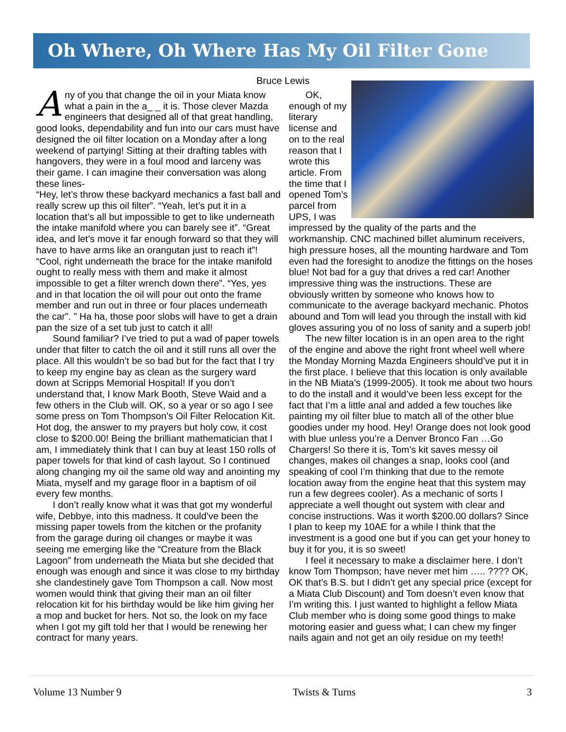Oh Where, Oh Where Has My Oil Filter Gone
Bruce Lewis
Any of you that change the oil in your Miata know what a pain in the a_ _ it is. Those clever Mazda engineers that designed all of that great handling, good looks, dependability and fun into our cars must have designed the oil filter location on a Monday after a long weekend of partying! Sitting at their drafting tables with hangovers, they were in a foul mood and larceny was their game. I can imagine their conversation was along these lines-
“Hey, let’s throw these backyard mechanics a fast ball and really screw up this oil filter”. “Yeah, let’s put it in a location that’s all but impossible to get to like underneath the intake manifold where you can barely see it”. “Great idea, and let’s move it far enough forward so that they will have to have arms like an orangutan just to reach it”! “Cool, right underneath the brace for the intake manifold ought to really mess with them and make it almost impossible to get a filter wrench down there”. “Yes, yes and in that location the oil will pour out onto the frame member and run out in three or four places underneath the car”. ” Ha ha, those poor slobs will have to get a drain pan the size of a set tub just to catch it all!
Sound familiar? I’ve tried to put a wad of paper towels under that filter to catch the oil and it still runs all over the place. All this wouldn’t be so bad but for the fact that I try to keep my engine bay as clean as the surgery ward down at Scripps Memorial Hospital! If you don’t understand that, I know Mark Booth, Steve Waid and a few others in the Club will. OK, so a year or so ago I see some press on Tom Thompson’s Oil Filter Relocation Kit. Hot dog, the answer to my prayers but holy cow, it cost close to $200.00! Being the brilliant mathematician that I am, I immediately think that I can buy at least 150 rolls of paper towels for that kind of cash layout. So I continued along changing my oil the same old way and anointing my Miata, myself and my garage floor in a baptism of oil every few months.
I don’t really know what it was that got my wonderful wife, Debbye, into this madness. It could’ve been the missing paper towels from the kitchen or the profanity from the garage during oil changes or maybe it was seeing me emerging like the “Creature from the Black Lagoon” from underneath the Miata but she decided that enough was enough and since it was close to my birthday she clandestinely gave Tom Thompson a call. Now most women would think that giving their man an oil filter relocation kit for his birthday would be like him giving her a mop and bucket for hers. Not so, the look on my face when I got my gift told her that I would be renewing her contract for many years.
OK, enough of my literary license and on to the real reason that I wrote this article. From the time that I opened Tom’s parcel from UPS, I was impressed by the quality of the parts and the workmanship. CNC machined billet aluminum receivers, high pressure hoses, all the mounting hardware and Tom even had the foresight to anodize the fittings on the hoses blue! Not bad for a guy that drives a red car! Another impressive thing was the instructions. These are obviously written by someone who knows how to communicate to the average backyard mechanic. Photos abound and Tom will lead you through the install with kid gloves assuring you of no loss of sanity and a superb job!
The new filter location is in an open area to the right of the engine and above the right front wheel well where the Monday Morning Mazda Engineers should’ve put it in the first place. I believe that this location is only available in the NB Miata’s (1999-2005). It took me about two hours to do the install and it would’ve been less except for the fact that I’m a little anal and added a few touches like painting my oil filter blue to match all of the other blue goodies under my hood. Hey! Orange does not look good with blue unless you’re a Denver Bronco Fan …Go Chargers! So there it is, Tom’s kit saves messy oil changes, makes oil changes a snap, looks cool (and speaking of cool I’m thinking that due to the remote location away from the engine heat that this system may run a few degrees cooler). As a mechanic of sorts I appreciate a well thought out system with clear and concise instructions. Was it worth $200.00 dollars? Since I plan to keep my 10AE for a while I think that the investment is a good one but if you can get your honey to buy it for you, it is so sweet!
I feel it necessary to make a disclaimer here. I don’t know Tom Thompson; have never met him ….. ???? OK, OK that’s B.S. but I didn’t get any special price (except for a Miata Club Discount) and Tom doesn’t even know that I’m writing this. I just wanted to highlight a fellow Miata Club member who is doing some good things to make motoring easier and guess what; I can chew my finger nails again and not get an oily residue on my teeth!
Volume 13 Number 9 Twists & Turns 3